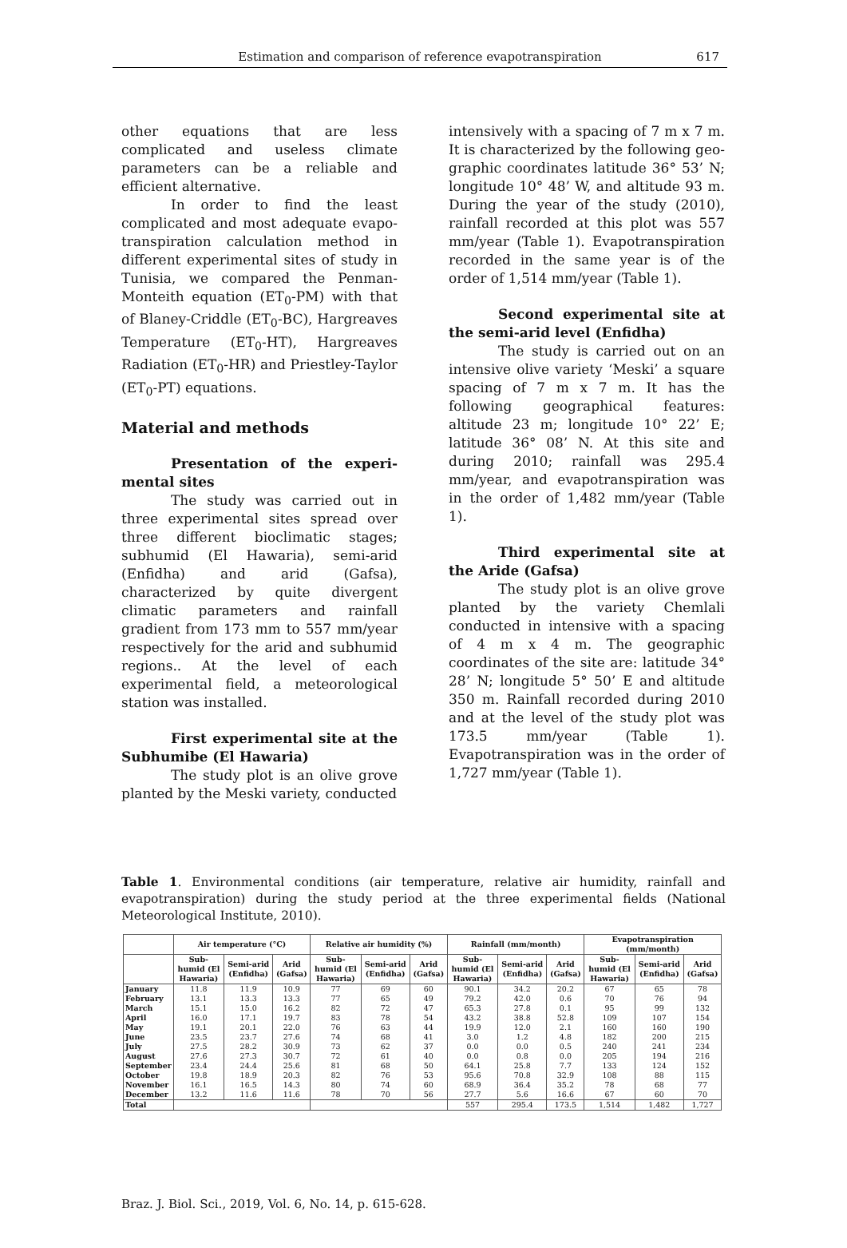Estimation and comparison of reference evapotranspiration
617
other equations that are less complicated and useless climate parameters can be a reliable and efficient alternative.
In order to find the least complicated and most adequate evapo-transpiration calculation method in different experimental sites of study in Tunisia, we compared the Penman-Monteith equation (ET<sub>0</sub>-PM) with that of Blaney-Criddle (ET<sub>0</sub>-BC), Hargreaves Temperature (ET<sub>0</sub>-HT), Hargreaves Radiation (ET<sub>0</sub>-HR) and Priestley-Taylor (ET<sub>0</sub>-PT) equations.
Material and methods
Presentation of the experi-mental sites
The study was carried out in three experimental sites spread over three different bioclimatic stages; subhumid (El Hawaria), semi-arid (Enfidha) and arid (Gafsa), characterized by quite divergent climatic parameters and rainfall gradient from 173 mm to 557 mm/year respectively for the arid and subhumid regions.. At the level of each experimental field, a meteorological station was installed.
First experimental site at the Subhumibe (El Hawaria)
The study plot is an olive grove planted by the Meski variety, conducted
intensively with a spacing of 7 m x 7 m. It is characterized by the following geo-graphic coordinates latitude 36° 53’ N; longitude 10° 48’ W, and altitude 93 m. During the year of the study (2010), rainfall recorded at this plot was 557 mm/year (Table 1). Evapotranspiration recorded in the same year is of the order of 1,514 mm/year (Table 1).
Second experimental site at the semi-arid level (Enfidha)
The study is carried out on an intensive olive variety ‘Meski’ a square spacing of 7 m x 7 m. It has the following geographical features: altitude 23 m; longitude 10° 22’ E; latitude 36° 08’ N. At this site and during 2010; rainfall was 295.4 mm/year, and evapotranspiration was in the order of 1,482 mm/year (Table 1).
Third experimental site at the Aride (Gafsa)
The study plot is an olive grove planted by the variety Chemlali conducted in intensive with a spacing of 4 m x 4 m. The geographic coordinates of the site are: latitude 34° 28’ N; longitude 5° 50’ E and altitude 350 m. Rainfall recorded during 2010 and at the level of the study plot was 173.5 mm/year (Table 1). Evapotranspiration was in the order of 1,727 mm/year (Table 1).
Table 1. Environmental conditions (air temperature, relative air humidity, rainfall and evapotranspiration) during the study period at the three experimental fields (National Meteorological Institute, 2010).
| | Air temperature (°C) | | | Relative air humidity (%) | | | Rainfall (mm/month) | | | Evapotranspiration (mm/month) | | |
| --- | --- | --- | --- | --- | --- | --- | --- | --- | --- | --- | --- | --- |
| | Sub-humid (El Hawaria) | Semi-arid (Enfidha) | Arid (Gafsa) | Sub-humid (El Hawaria) | Semi-arid (Enfidha) | Arid (Gafsa) | Sub-humid (El Hawaria) | Semi-arid (Enfidha) | Arid (Gafsa) | Sub-humid (El Hawaria) | Semi-arid (Enfidha) | Arid (Gafsa) |
| January | 11.8 | 11.9 | 10.9 | 77 | 69 | 60 | 90.1 | 34.2 | 20.2 | 67 | 65 | 78 |
| February | 13.1 | 13.3 | 13.3 | 77 | 65 | 49 | 79.2 | 42.0 | 0.6 | 70 | 76 | 94 |
| March | 15.1 | 15.0 | 16.2 | 82 | 72 | 47 | 65.3 | 27.8 | 0.1 | 95 | 99 | 132 |
| April | 16.0 | 17.1 | 19.7 | 83 | 78 | 54 | 43.2 | 38.8 | 52.8 | 109 | 107 | 154 |
| May | 19.1 | 20.1 | 22.0 | 76 | 63 | 44 | 19.9 | 12.0 | 2.1 | 160 | 160 | 190 |
| June | 23.5 | 23.7 | 27.6 | 74 | 68 | 41 | 3.0 | 1.2 | 4.8 | 182 | 200 | 215 |
| July | 27.5 | 28.2 | 30.9 | 73 | 62 | 37 | 0.0 | 0.0 | 0.5 | 240 | 241 | 234 |
| August | 27.6 | 27.3 | 30.7 | 72 | 61 | 40 | 0.0 | 0.8 | 0.0 | 205 | 194 | 216 |
| September | 23.4 | 24.4 | 25.6 | 81 | 68 | 50 | 64.1 | 25.8 | 7.7 | 133 | 124 | 152 |
| October | 19.8 | 18.9 | 20.3 | 82 | 76 | 53 | 95.6 | 70.8 | 32.9 | 108 | 88 | 115 |
| November | 16.1 | 16.5 | 14.3 | 80 | 74 | 60 | 68.9 | 36.4 | 35.2 | 78 | 68 | 77 |
| December | 13.2 | 11.6 | 11.6 | 78 | 70 | 56 | 27.7 | 5.6 | 16.6 | 67 | 60 | 70 |
| Total | | | | | | | 557 | 295.4 | 173.5 | 1,514 | 1,482 | 1,727 |
Braz. J. Biol. Sci., 2019, Vol. 6, No. 14, p. 615-628.